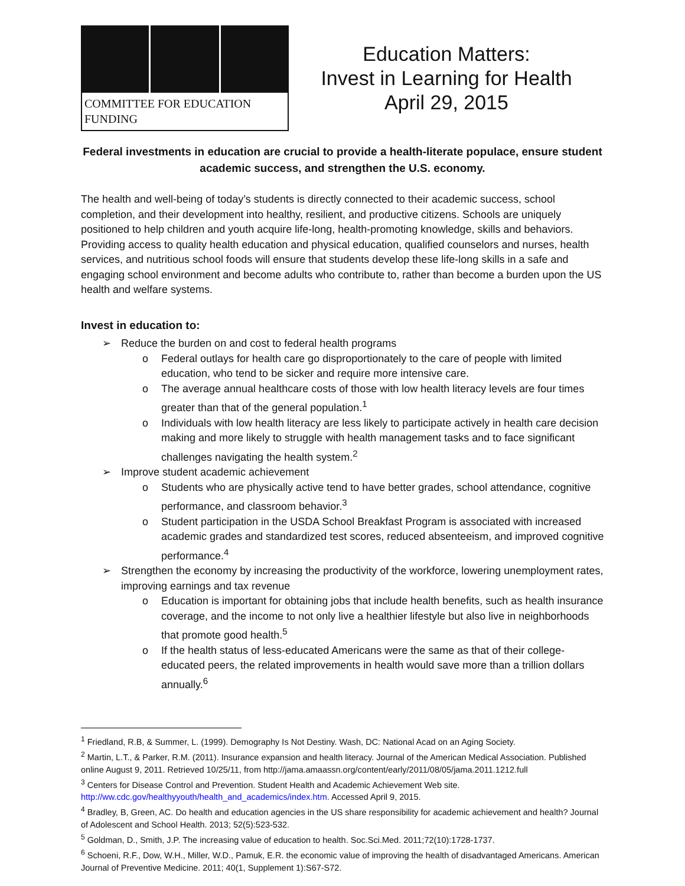COMMITTEE FOR EDUCATION FUNDING
Education Matters:
Invest in Learning for Health
April 29, 2015
Federal investments in education are crucial to provide a health-literate populace, ensure student academic success, and strengthen the U.S. economy.
The health and well-being of today’s students is directly connected to their academic success, school completion, and their development into healthy, resilient, and productive citizens. Schools are uniquely positioned to help children and youth acquire life-long, health-promoting knowledge, skills and behaviors. Providing access to quality health education and physical education, qualified counselors and nurses, health services, and nutritious school foods will ensure that students develop these life-long skills in a safe and engaging school environment and become adults who contribute to, rather than become a burden upon the US health and welfare systems.
Invest in education to:
➢ Reduce the burden on and cost to federal health programs
o Federal outlays for health care go disproportionately to the care of people with limited education, who tend to be sicker and require more intensive care.
o The average annual healthcare costs of those with low health literacy levels are four times greater than that of the general population.<sup>1</sup>
o Individuals with low health literacy are less likely to participate actively in health care decision making and more likely to struggle with health management tasks and to face significant challenges navigating the health system.<sup>2</sup>
➢ Improve student academic achievement
o Students who are physically active tend to have better grades, school attendance, cognitive performance, and classroom behavior.<sup>3</sup>
o Student participation in the USDA School Breakfast Program is associated with increased academic grades and standardized test scores, reduced absenteeism, and improved cognitive performance.<sup>4</sup>
➢ Strengthen the economy by increasing the productivity of the workforce, lowering unemployment rates, improving earnings and tax revenue
o Education is important for obtaining jobs that include health benefits, such as health insurance coverage, and the income to not only live a healthier lifestyle but also live in neighborhoods that promote good health.<sup>5</sup>
o If the health status of less-educated Americans were the same as that of their college-educated peers, the related improvements in health would save more than a trillion dollars annually.<sup>6</sup>
<sup>1</sup> Friedland, R.B, & Summer, L. (1999). Demography Is Not Destiny. Wash, DC: National Acad on an Aging Society.
<sup>2</sup> Martin, L.T., & Parker, R.M. (2011). Insurance expansion and health literacy. Journal of the American Medical Association. Published online August 9, 2011. Retrieved 10/25/11, from http://jama.amaassn.org/content/early/2011/08/05/jama.2011.1212.full
<sup>3</sup> Centers for Disease Control and Prevention. Student Health and Academic Achievement Web site. http://ww.cdc.gov/healthyyouth/health_and_academics/index.htm. Accessed April 9, 2015.
<sup>4</sup> Bradley, B, Green, AC. Do health and education agencies in the US share responsibility for academic achievement and health? Journal of Adolescent and School Health. 2013; 52(5):523-532.
<sup>5</sup> Goldman, D., Smith, J.P. The increasing value of education to health. Soc.Sci.Med. 2011;72(10):1728-1737.
<sup>6</sup> Schoeni, R.F., Dow, W.H., Miller, W.D., Pamuk, E.R. the economic value of improving the health of disadvantaged Americans. American Journal of Preventive Medicine. 2011; 40(1, Supplement 1):S67-S72.